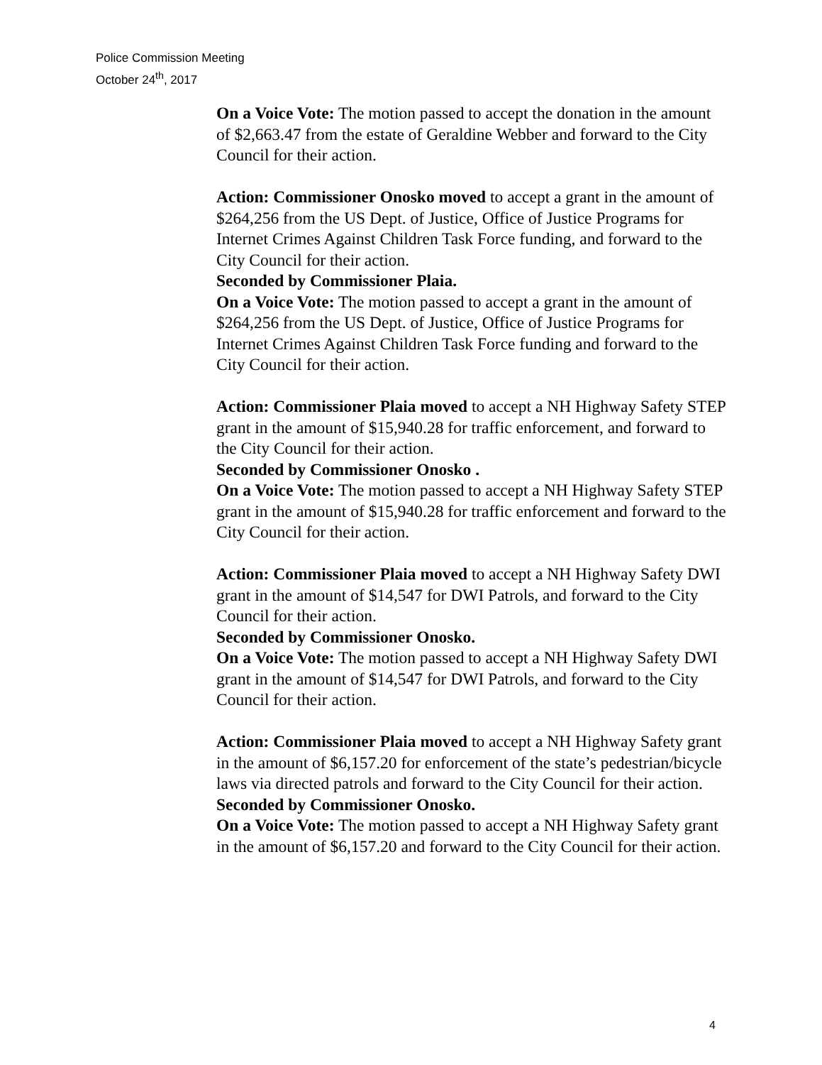Police Commission Meeting
October 24<sup>th</sup>, 2017
On a Voice Vote: The motion passed to accept the donation in the amount of $2,663.47 from the estate of Geraldine Webber and forward to the City Council for their action.
Action: Commissioner Onosko moved to accept a grant in the amount of $264,256 from the US Dept. of Justice, Office of Justice Programs for Internet Crimes Against Children Task Force funding, and forward to the City Council for their action.
Seconded by Commissioner Plaia.
On a Voice Vote: The motion passed to accept a grant in the amount of $264,256 from the US Dept. of Justice, Office of Justice Programs for Internet Crimes Against Children Task Force funding and forward to the City Council for their action.
Action: Commissioner Plaia moved to accept a NH Highway Safety STEP grant in the amount of $15,940.28 for traffic enforcement, and forward to the City Council for their action.
Seconded by Commissioner Onosko .
On a Voice Vote: The motion passed to accept a NH Highway Safety STEP grant in the amount of $15,940.28 for traffic enforcement and forward to the City Council for their action.
Action: Commissioner Plaia moved to accept a NH Highway Safety DWI grant in the amount of $14,547 for DWI Patrols, and forward to the City Council for their action.
Seconded by Commissioner Onosko.
On a Voice Vote: The motion passed to accept a NH Highway Safety DWI grant in the amount of $14,547 for DWI Patrols, and forward to the City Council for their action.
Action: Commissioner Plaia moved to accept a NH Highway Safety grant in the amount of $6,157.20 for enforcement of the state’s pedestrian/bicycle laws via directed patrols and forward to the City Council for their action.
Seconded by Commissioner Onosko.
On a Voice Vote: The motion passed to accept a NH Highway Safety grant in the amount of $6,157.20 and forward to the City Council for their action.
4